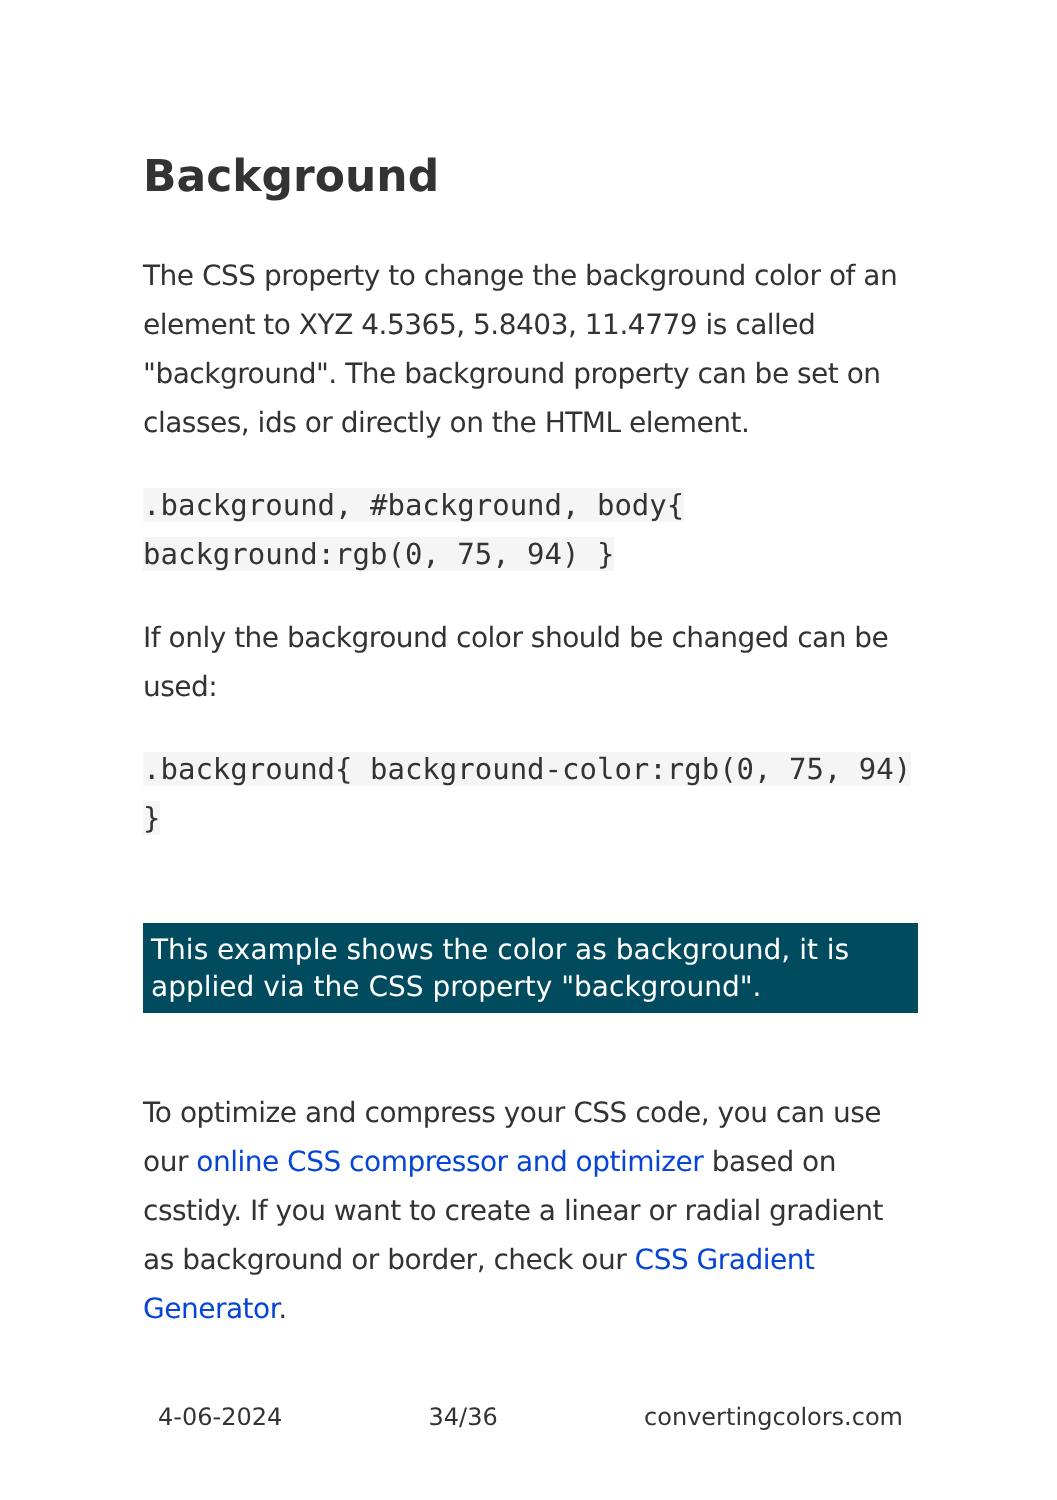Background
The CSS property to change the background color of an element to XYZ 4.5365, 5.8403, 11.4779 is called "background". The background property can be set on classes, ids or directly on the HTML element.
.background, #background, body{ background:rgb(0, 75, 94) }
If only the background color should be changed can be used:
.background{ background-color:rgb(0, 75, 94) }
This example shows the color as background, it is applied via the CSS property "background".
To optimize and compress your CSS code, you can use our online CSS compressor and optimizer based on csstidy. If you want to create a linear or radial gradient as background or border, check our CSS Gradient Generator.
4-06-2024 34/36 convertingcolors.com